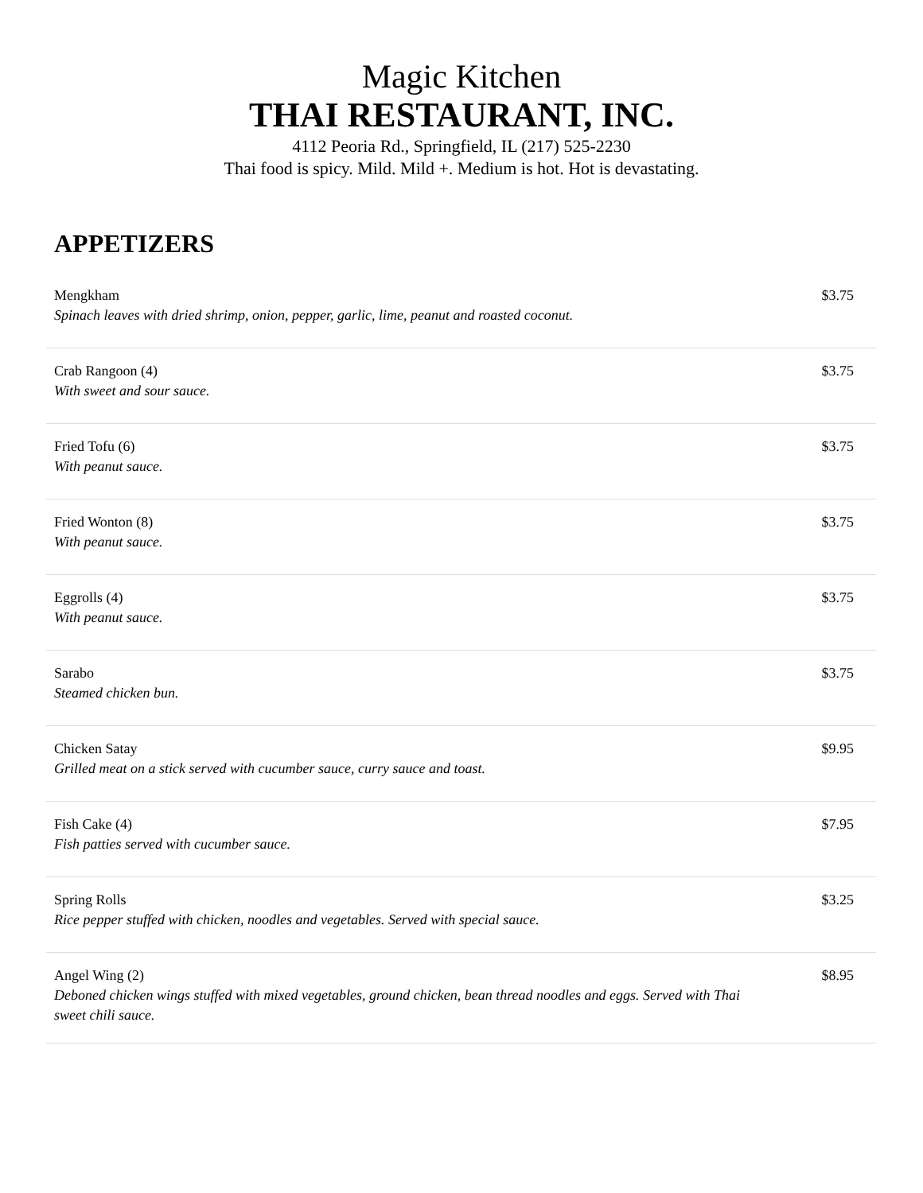Magic Kitchen
THAI RESTAURANT, INC.
4112 Peoria Rd., Springfield, IL (217) 525-2230
Thai food is spicy. Mild. Mild +. Medium is hot. Hot is devastating.
APPETIZERS
| Mengkham Spinach leaves with dried shrimp, onion, pepper, garlic, lime, peanut and roasted coconut. | $3.75 |
| Crab Rangoon (4) With sweet and sour sauce. | $3.75 |
| Fried Tofu (6) With peanut sauce. | $3.75 |
| Fried Wonton (8) With peanut sauce. | $3.75 |
| Eggrolls (4) With peanut sauce. | $3.75 |
| Sarabo Steamed chicken bun. | $3.75 |
| Chicken Satay Grilled meat on a stick served with cucumber sauce, curry sauce and toast. | $9.95 |
| Fish Cake (4) Fish patties served with cucumber sauce. | $7.95 |
| Spring Rolls Rice pepper stuffed with chicken, noodles and vegetables. Served with special sauce. | $3.25 |
| Angel Wing (2) Deboned chicken wings stuffed with mixed vegetables, ground chicken, bean thread noodles and eggs. Served with Thai sweet chili sauce. | $8.95 |